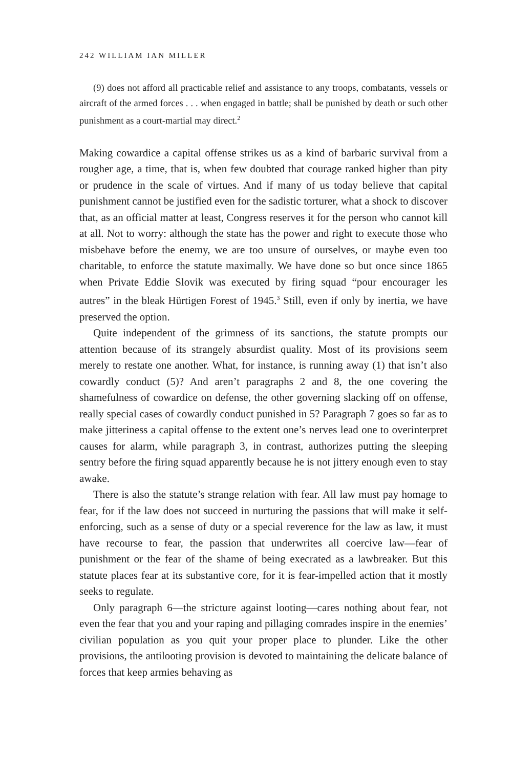242 WILLIAM IAN MILLER
(9) does not afford all practicable relief and assistance to any troops, combatants, vessels or aircraft of the armed forces . . . when engaged in battle; shall be punished by death or such other punishment as a court-martial may direct.<sup>2</sup>
Making cowardice a capital offense strikes us as a kind of barbaric survival from a rougher age, a time, that is, when few doubted that courage ranked higher than pity or prudence in the scale of virtues. And if many of us today believe that capital punishment cannot be justified even for the sadistic torturer, what a shock to discover that, as an official matter at least, Congress reserves it for the person who cannot kill at all. Not to worry: although the state has the power and right to execute those who misbehave before the enemy, we are too unsure of ourselves, or maybe even too charitable, to enforce the statute maximally. We have done so but once since 1865 when Private Eddie Slovik was executed by firing squad “pour encourager les autres” in the bleak Hürtigen Forest of 1945.<sup>3</sup> Still, even if only by inertia, we have preserved the option.
Quite independent of the grimness of its sanctions, the statute prompts our attention because of its strangely absurdist quality. Most of its provisions seem merely to restate one another. What, for instance, is running away (1) that isn’t also cowardly conduct (5)? And aren’t paragraphs 2 and 8, the one covering the shamefulness of cowardice on defense, the other governing slacking off on offense, really special cases of cowardly conduct punished in 5? Paragraph 7 goes so far as to make jitteriness a capital offense to the extent one’s nerves lead one to overinterpret causes for alarm, while paragraph 3, in contrast, authorizes putting the sleeping sentry before the firing squad apparently because he is not jittery enough even to stay awake.
There is also the statute’s strange relation with fear. All law must pay homage to fear, for if the law does not succeed in nurturing the passions that will make it self-enforcing, such as a sense of duty or a special reverence for the law as law, it must have recourse to fear, the passion that underwrites all coercive law—fear of punishment or the fear of the shame of being execrated as a lawbreaker. But this statute places fear at its substantive core, for it is fear-impelled action that it mostly seeks to regulate.
Only paragraph 6—the stricture against looting—cares nothing about fear, not even the fear that you and your raping and pillaging comrades inspire in the enemies’ civilian population as you quit your proper place to plunder. Like the other provisions, the antilooting provision is devoted to maintaining the delicate balance of forces that keep armies behaving as